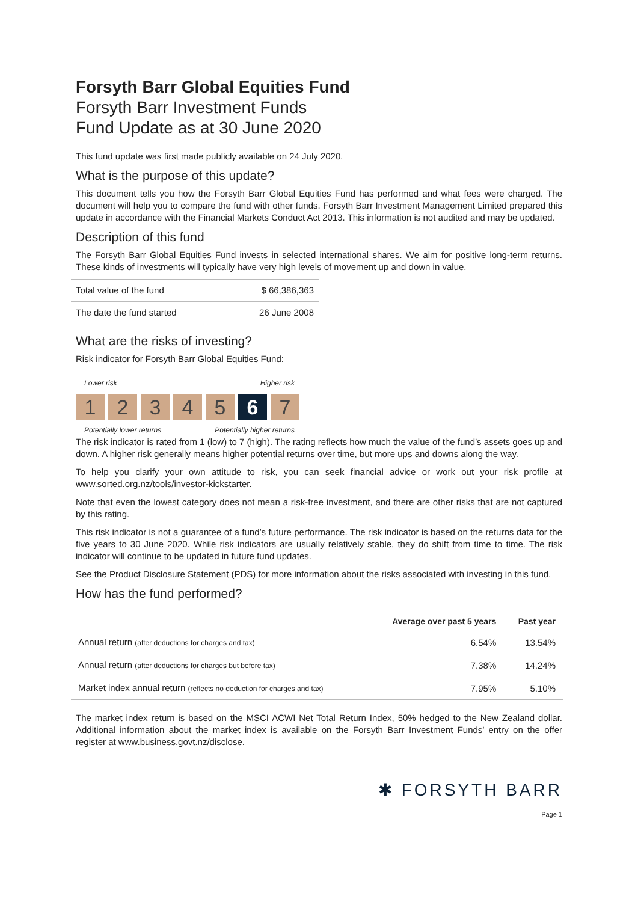Forsyth Barr Global Equities Fund
Forsyth Barr Investment Funds
Fund Update as at 30 June 2020
This fund update was first made publicly available on 24 July 2020.
What is the purpose of this update?
This document tells you how the Forsyth Barr Global Equities Fund has performed and what fees were charged. The document will help you to compare the fund with other funds. Forsyth Barr Investment Management Limited prepared this update in accordance with the Financial Markets Conduct Act 2013. This information is not audited and may be updated.
Description of this fund
The Forsyth Barr Global Equities Fund invests in selected international shares. We aim for positive long-term returns. These kinds of investments will typically have very high levels of movement up and down in value.
| Total value of the fund | $ 66,386,363 |
| The date the fund started | 26 June 2008 |
What are the risks of investing?
Risk indicator for Forsyth Barr Global Equities Fund:
Lower risk Higher risk
1 2 3 4 5 6 7
Potentially lower returns Potentially higher returns
The risk indicator is rated from 1 (low) to 7 (high). The rating reflects how much the value of the fund’s assets goes up and down. A higher risk generally means higher potential returns over time, but more ups and downs along the way.
To help you clarify your own attitude to risk, you can seek financial advice or work out your risk profile at www.sorted.org.nz/tools/investor-kickstarter.
Note that even the lowest category does not mean a risk-free investment, and there are other risks that are not captured by this rating.
This risk indicator is not a guarantee of a fund’s future performance. The risk indicator is based on the returns data for the five years to 30 June 2020. While risk indicators are usually relatively stable, they do shift from time to time. The risk indicator will continue to be updated in future fund updates.
See the Product Disclosure Statement (PDS) for more information about the risks associated with investing in this fund.
How has the fund performed?
| | Average over past 5 years | Past year |
| --- | --- | --- |
| Annual return (after deductions for charges and tax) | 6.54% | 13.54% |
| Annual return (after deductions for charges but before tax) | 7.38% | 14.24% |
| Market index annual return (reflects no deduction for charges and tax) | 7.95% | 5.10% |
The market index return is based on the MSCI ACWI Net Total Return Index, 50% hedged to the New Zealand dollar. Additional information about the market index is available on the Forsyth Barr Investment Funds’ entry on the offer register at www.business.govt.nz/disclose.
✱ FORSYTH BARR
Page 1